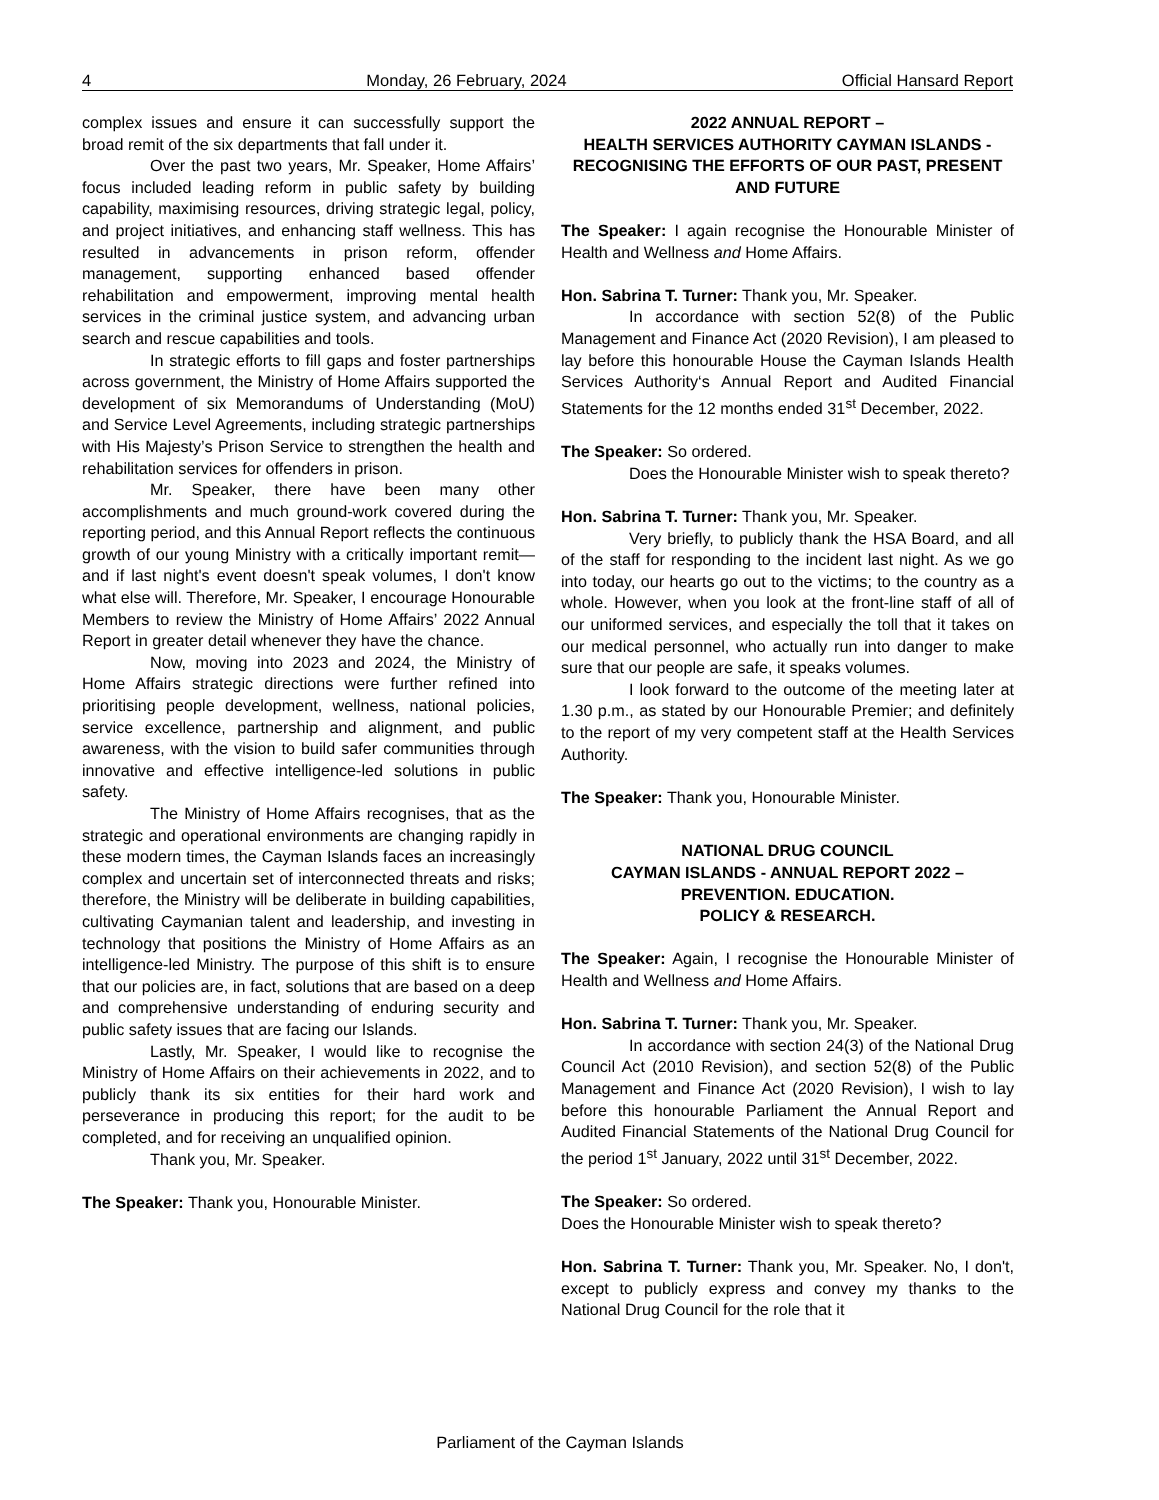4 Monday, 26 February, 2024 Official Hansard Report
complex issues and ensure it can successfully support the broad remit of the six departments that fall under it.
Over the past two years, Mr. Speaker, Home Affairs’ focus included leading reform in public safety by building capability, maximising resources, driving strategic legal, policy, and project initiatives, and enhancing staff wellness. This has resulted in advancements in prison reform, offender management, supporting enhanced based offender rehabilitation and empowerment, improving mental health services in the criminal justice system, and advancing urban search and rescue capabilities and tools.
In strategic efforts to fill gaps and foster partnerships across government, the Ministry of Home Affairs supported the development of six Memorandums of Understanding (MoU) and Service Level Agreements, including strategic partnerships with His Majesty’s Prison Service to strengthen the health and rehabilitation services for offenders in prison.
Mr. Speaker, there have been many other accomplishments and much ground-work covered during the reporting period, and this Annual Report reflects the continuous growth of our young Ministry with a critically important remit— and if last night's event doesn't speak volumes, I don't know what else will. Therefore, Mr. Speaker, I encourage Honourable Members to review the Ministry of Home Affairs’ 2022 Annual Report in greater detail whenever they have the chance.
Now, moving into 2023 and 2024, the Ministry of Home Affairs strategic directions were further refined into prioritising people development, wellness, national policies, service excellence, partnership and alignment, and public awareness, with the vision to build safer communities through innovative and effective intelligence-led solutions in public safety.
The Ministry of Home Affairs recognises, that as the strategic and operational environments are changing rapidly in these modern times, the Cayman Islands faces an increasingly complex and uncertain set of interconnected threats and risks; therefore, the Ministry will be deliberate in building capabilities, cultivating Caymanian talent and leadership, and investing in technology that positions the Ministry of Home Affairs as an intelligence-led Ministry. The purpose of this shift is to ensure that our policies are, in fact, solutions that are based on a deep and comprehensive understanding of enduring security and public safety issues that are facing our Islands.
Lastly, Mr. Speaker, I would like to recognise the Ministry of Home Affairs on their achievements in 2022, and to publicly thank its six entities for their hard work and perseverance in producing this report; for the audit to be completed, and for receiving an unqualified opinion.
Thank you, Mr. Speaker.
The Speaker: Thank you, Honourable Minister.
2022 ANNUAL REPORT –
HEALTH SERVICES AUTHORITY CAYMAN ISLANDS - RECOGNISING THE EFFORTS OF OUR PAST, PRESENT AND FUTURE
The Speaker: I again recognise the Honourable Minister of Health and Wellness and Home Affairs.
Hon. Sabrina T. Turner: Thank you, Mr. Speaker.
In accordance with section 52(8) of the Public Management and Finance Act (2020 Revision), I am pleased to lay before this honourable House the Cayman Islands Health Services Authority‘s Annual Report and Audited Financial Statements for the 12 months ended 31<sup>st</sup> December, 2022.
The Speaker: So ordered.
Does the Honourable Minister wish to speak thereto?
Hon. Sabrina T. Turner: Thank you, Mr. Speaker.
Very briefly, to publicly thank the HSA Board, and all of the staff for responding to the incident last night. As we go into today, our hearts go out to the victims; to the country as a whole. However, when you look at the front-line staff of all of our uniformed services, and especially the toll that it takes on our medical personnel, who actually run into danger to make sure that our people are safe, it speaks volumes.
I look forward to the outcome of the meeting later at 1.30 p.m., as stated by our Honourable Premier; and definitely to the report of my very competent staff at the Health Services Authority.
The Speaker: Thank you, Honourable Minister.
NATIONAL DRUG COUNCIL
CAYMAN ISLANDS - ANNUAL REPORT 2022 –
PREVENTION. EDUCATION.
POLICY & RESEARCH.
The Speaker: Again, I recognise the Honourable Minister of Health and Wellness and Home Affairs.
Hon. Sabrina T. Turner: Thank you, Mr. Speaker.
In accordance with section 24(3) of the National Drug Council Act (2010 Revision), and section 52(8) of the Public Management and Finance Act (2020 Revision), I wish to lay before this honourable Parliament the Annual Report and Audited Financial Statements of the National Drug Council for the period 1<sup>st</sup> January, 2022 until 31<sup>st</sup> December, 2022.
The Speaker: So ordered.
Does the Honourable Minister wish to speak thereto?
Hon. Sabrina T. Turner: Thank you, Mr. Speaker. No, I don't, except to publicly express and convey my thanks to the National Drug Council for the role that it
Parliament of the Cayman Islands